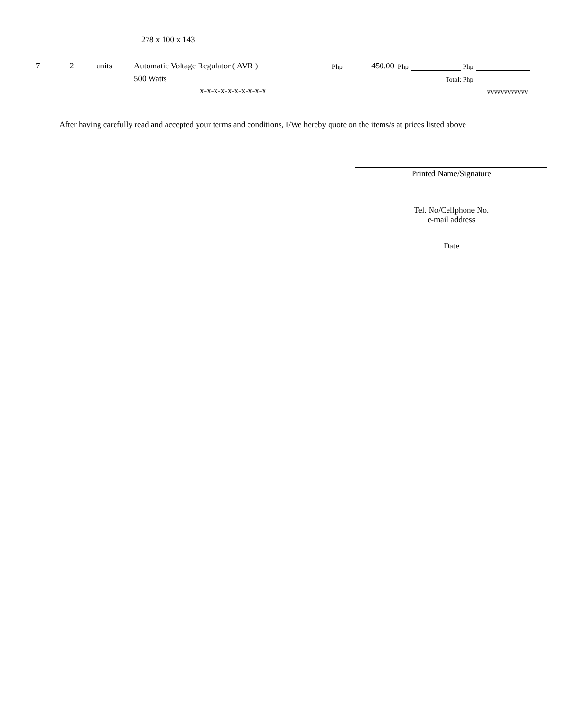278 x 100 x 143
| 7 | 2 | units | Automatic Voltage Regulator ( AVR ) | Php | 450.00 | Php | | Php | |
| | | | 500 Watts | | | | Total: Php | | |
| | | | x-x-x-x-x-x-x-x-x-x | | | | | | vvvvvvvvvvvv |
After having carefully read and accepted your terms and conditions, I/We hereby quote on the items/s at prices listed above
Printed Name/Signature
Tel. No/Cellphone No.
e-mail address
Date